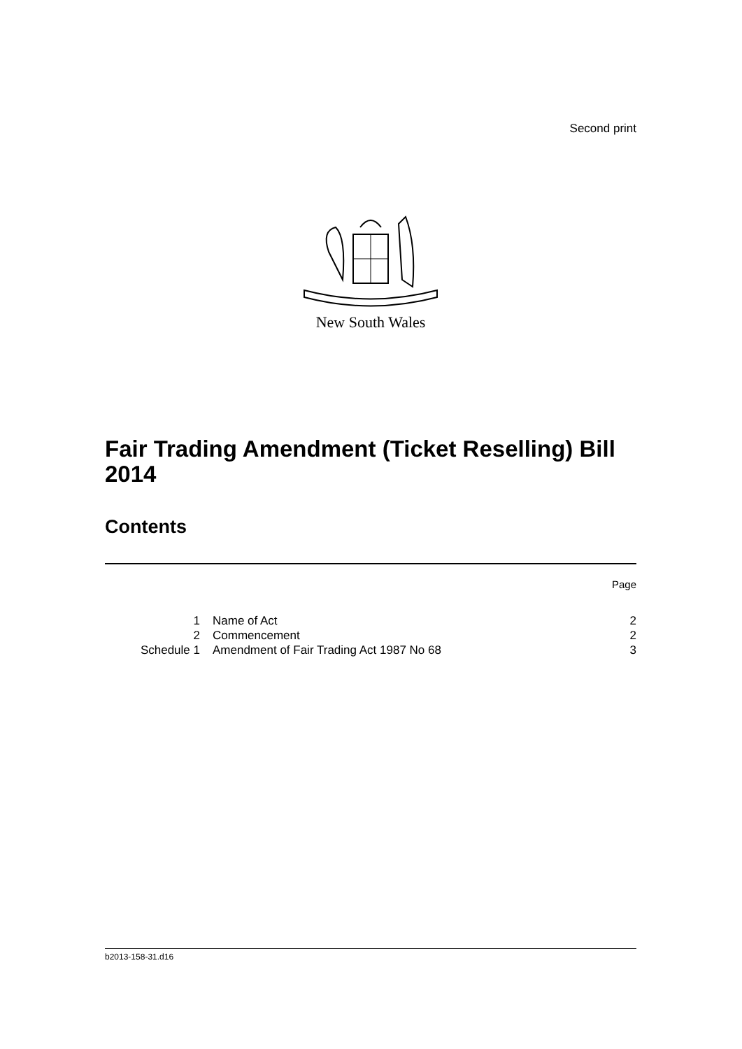Second print
New South Wales
Fair Trading Amendment (Ticket Reselling) Bill 2014
Contents
Page
| 1 | Name of Act | 2 |
| 2 | Commencement | 2 |
| Schedule 1 | Amendment of Fair Trading Act 1987 No 68 | 3 |
b2013-158-31.d16